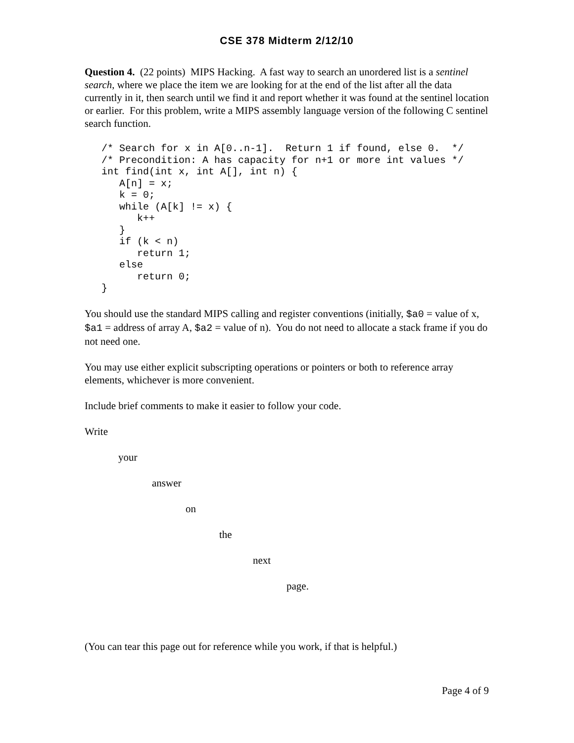CSE 378 Midterm 2/12/10
Question 4. (22 points) MIPS Hacking. A fast way to search an unordered list is a sentinel search, where we place the item we are looking for at the end of the list after all the data currently in it, then search until we find it and report whether it was found at the sentinel location or earlier. For this problem, write a MIPS assembly language version of the following C sentinel search function.
/* Search for x in A[0..n-1].  Return 1 if found, else 0.  */
/* Precondition: A has capacity for n+1 or more int values */
int find(int x, int A[], int n) {
   A[n] = x;
   k = 0;
   while (A[k] != x) {
      k++
   }
   if (k < n)
      return 1;
   else
      return 0;
}
You should use the standard MIPS calling and register conventions (initially, $a0 = value of x, $a1 = address of array A, $a2 = value of n). You do not need to allocate a stack frame if you do not need one.
You may use either explicit subscripting operations or pointers or both to reference array elements, whichever is more convenient.
Include brief comments to make it easier to follow your code.
Write
your
answer
on
the
next
page.
(You can tear this page out for reference while you work, if that is helpful.)
Page 4 of 9